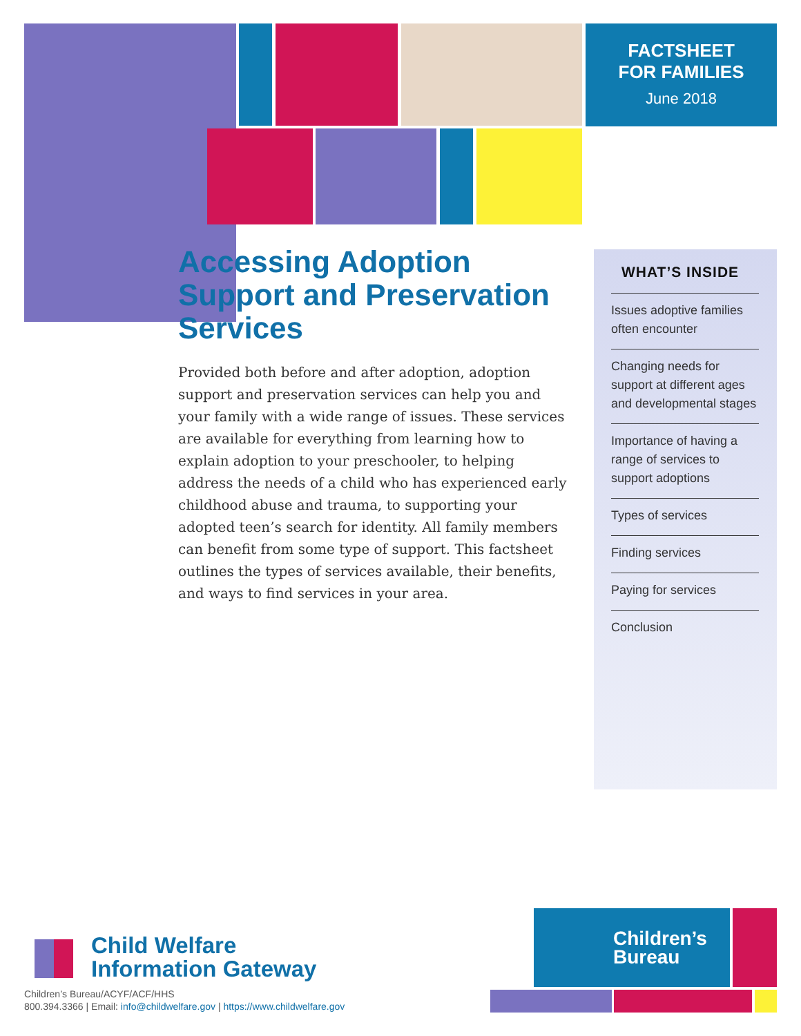FACTSHEET
FOR FAMILIES
June 2018
Accessing Adoption Support and Preservation Services
Provided both before and after adoption, adoption support and preservation services can help you and your family with a wide range of issues. These services are available for everything from learning how to explain adoption to your preschooler, to helping address the needs of a child who has experienced early childhood abuse and trauma, to supporting your adopted teen’s search for identity. All family members can benefit from some type of support. This factsheet outlines the types of services available, their benefits, and ways to find services in your area.
WHAT’S INSIDE
Issues adoptive families often encounter
Changing needs for support at different ages and developmental stages
Importance of having a range of services to support adoptions
Types of services
Finding services
Paying for services
Conclusion
Child Welfare
Information Gateway
Children’s Bureau/ACYF/ACF/HHS
800.394.3366 | Email: info@childwelfare.gov | https://www.childwelfare.gov
Children’s
Bureau